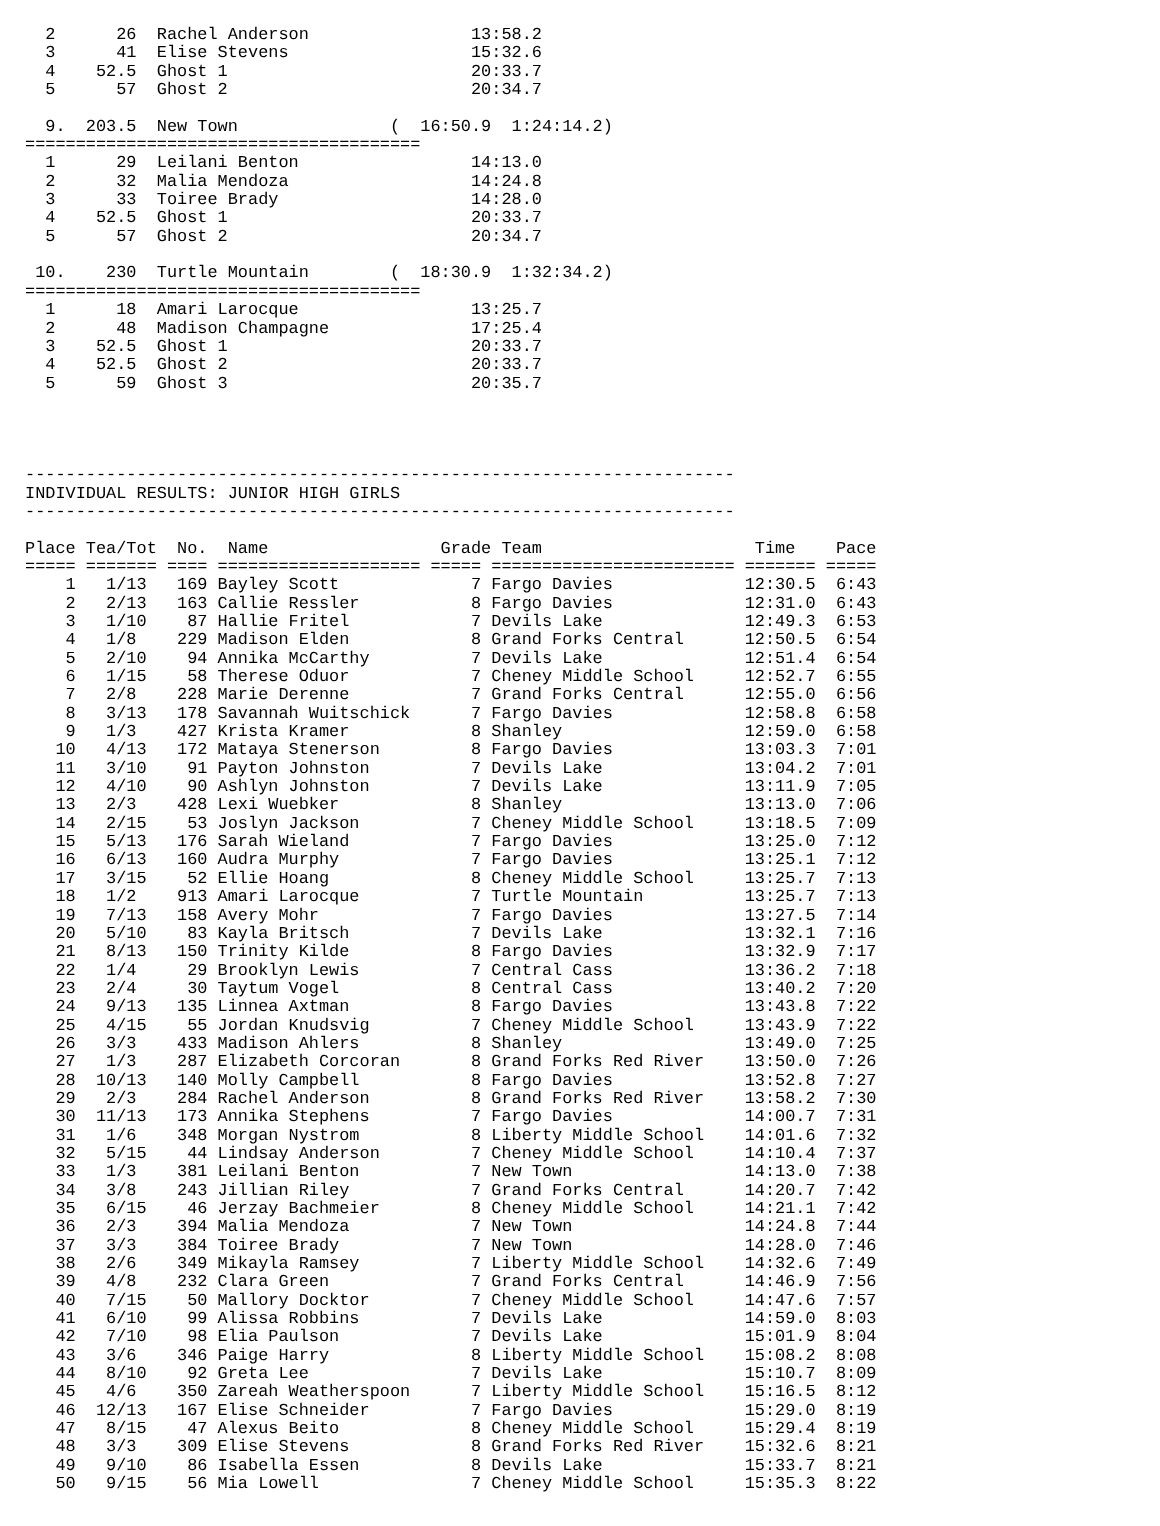2      26  Rachel Anderson                13:58.2
  3      41  Elise Stevens                  15:32.6
  4    52.5  Ghost 1                        20:33.7
  5      57  Ghost 2                        20:34.7

  9.  203.5  New Town               (  16:50.9  1:24:14.2)
=======================================
  1      29  Leilani Benton                 14:13.0
  2      32  Malia Mendoza                  14:24.8
  3      33  Toiree Brady                   14:28.0
  4    52.5  Ghost 1                        20:33.7
  5      57  Ghost 2                        20:34.7

 10.    230  Turtle Mountain        (  18:30.9  1:32:34.2)
=======================================
  1      18  Amari Larocque                 13:25.7
  2      48  Madison Champagne              17:25.4
  3    52.5  Ghost 1                        20:33.7
  4    52.5  Ghost 2                        20:33.7
  5      59  Ghost 3                        20:35.7




----------------------------------------------------------------------
INDIVIDUAL RESULTS: JUNIOR HIGH GIRLS
----------------------------------------------------------------------

Place Tea/Tot  No.  Name                 Grade Team                     Time    Pace
===== ======= ==== ==================== ===== ======================== ======= =====
    1   1/13   169 Bayley Scott             7 Fargo Davies             12:30.5  6:43
    2   2/13   163 Callie Ressler           8 Fargo Davies             12:31.0  6:43
    3   1/10    87 Hallie Fritel            7 Devils Lake              12:49.3  6:53
    4   1/8    229 Madison Elden            8 Grand Forks Central      12:50.5  6:54
    5   2/10    94 Annika McCarthy          7 Devils Lake              12:51.4  6:54
    6   1/15    58 Therese Oduor            7 Cheney Middle School     12:52.7  6:55
    7   2/8    228 Marie Derenne            7 Grand Forks Central      12:55.0  6:56
    8   3/13   178 Savannah Wuitschick      7 Fargo Davies             12:58.8  6:58
    9   1/3    427 Krista Kramer            8 Shanley                  12:59.0  6:58
   10   4/13   172 Mataya Stenerson         8 Fargo Davies             13:03.3  7:01
   11   3/10    91 Payton Johnston          7 Devils Lake              13:04.2  7:01
   12   4/10    90 Ashlyn Johnston          7 Devils Lake              13:11.9  7:05
   13   2/3    428 Lexi Wuebker             8 Shanley                  13:13.0  7:06
   14   2/15    53 Joslyn Jackson           7 Cheney Middle School     13:18.5  7:09
   15   5/13   176 Sarah Wieland            7 Fargo Davies             13:25.0  7:12
   16   6/13   160 Audra Murphy             7 Fargo Davies             13:25.1  7:12
   17   3/15    52 Ellie Hoang              8 Cheney Middle School     13:25.7  7:13
   18   1/2    913 Amari Larocque           7 Turtle Mountain          13:25.7  7:13
   19   7/13   158 Avery Mohr               7 Fargo Davies             13:27.5  7:14
   20   5/10    83 Kayla Britsch            7 Devils Lake              13:32.1  7:16
   21   8/13   150 Trinity Kilde            8 Fargo Davies             13:32.9  7:17
   22   1/4     29 Brooklyn Lewis           7 Central Cass             13:36.2  7:18
   23   2/4     30 Taytum Vogel             8 Central Cass             13:40.2  7:20
   24   9/13   135 Linnea Axtman            8 Fargo Davies             13:43.8  7:22
   25   4/15    55 Jordan Knudsvig          7 Cheney Middle School     13:43.9  7:22
   26   3/3    433 Madison Ahlers           8 Shanley                  13:49.0  7:25
   27   1/3    287 Elizabeth Corcoran       8 Grand Forks Red River    13:50.0  7:26
   28  10/13   140 Molly Campbell           8 Fargo Davies             13:52.8  7:27
   29   2/3    284 Rachel Anderson          8 Grand Forks Red River    13:58.2  7:30
   30  11/13   173 Annika Stephens          7 Fargo Davies             14:00.7  7:31
   31   1/6    348 Morgan Nystrom           8 Liberty Middle School    14:01.6  7:32
   32   5/15    44 Lindsay Anderson         7 Cheney Middle School     14:10.4  7:37
   33   1/3    381 Leilani Benton           7 New Town                 14:13.0  7:38
   34   3/8    243 Jillian Riley            7 Grand Forks Central      14:20.7  7:42
   35   6/15    46 Jerzay Bachmeier         8 Cheney Middle School     14:21.1  7:42
   36   2/3    394 Malia Mendoza            7 New Town                 14:24.8  7:44
   37   3/3    384 Toiree Brady             7 New Town                 14:28.0  7:46
   38   2/6    349 Mikayla Ramsey           7 Liberty Middle School    14:32.6  7:49
   39   4/8    232 Clara Green              7 Grand Forks Central      14:46.9  7:56
   40   7/15    50 Mallory Docktor          7 Cheney Middle School     14:47.6  7:57
   41   6/10    99 Alissa Robbins           7 Devils Lake              14:59.0  8:03
   42   7/10    98 Elia Paulson             7 Devils Lake              15:01.9  8:04
   43   3/6    346 Paige Harry              8 Liberty Middle School    15:08.2  8:08
   44   8/10    92 Greta Lee                7 Devils Lake              15:10.7  8:09
   45   4/6    350 Zareah Weatherspoon      7 Liberty Middle School    15:16.5  8:12
   46  12/13   167 Elise Schneider          7 Fargo Davies             15:29.0  8:19
   47   8/15    47 Alexus Beito             8 Cheney Middle School     15:29.4  8:19
   48   3/3    309 Elise Stevens            8 Grand Forks Red River    15:32.6  8:21
   49   9/10    86 Isabella Essen           8 Devils Lake              15:33.7  8:21
   50   9/15    56 Mia Lowell               7 Cheney Middle School     15:35.3  8:22